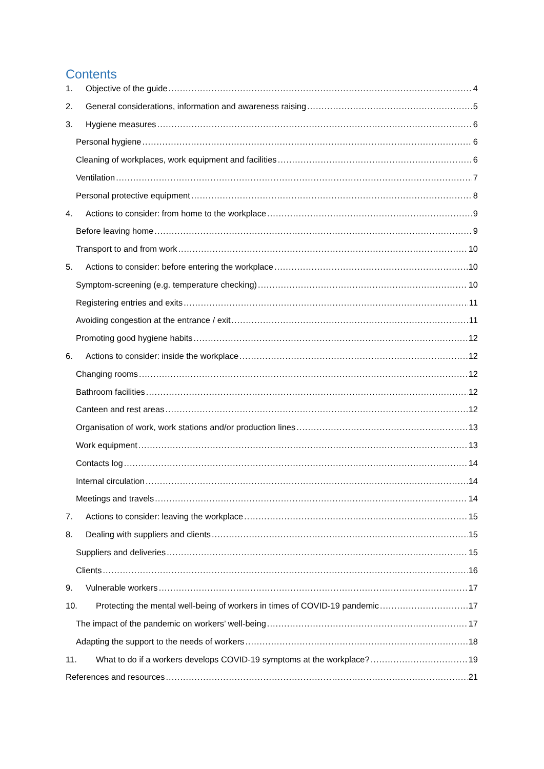Contents
1. Objective of the guide 4
2. General considerations, information and awareness raising 5
3. Hygiene measures 6
Personal hygiene 6
Cleaning of workplaces, work equipment and facilities 6
Ventilation 7
Personal protective equipment 8
4. Actions to consider: from home to the workplace 9
Before leaving home 9
Transport to and from work 10
5. Actions to consider: before entering the workplace 10
Symptom-screening (e.g. temperature checking) 10
Registering entries and exits 11
Avoiding congestion at the entrance / exit 11
Promoting good hygiene habits 12
6. Actions to consider: inside the workplace 12
Changing rooms 12
Bathroom facilities 12
Canteen and rest areas 12
Organisation of work, work stations and/or production lines 13
Work equipment 13
Contacts log 14
Internal circulation 14
Meetings and travels 14
7. Actions to consider: leaving the workplace 15
8. Dealing with suppliers and clients 15
Suppliers and deliveries 15
Clients 16
9. Vulnerable workers 17
10. Protecting the mental well-being of workers in times of COVID-19 pandemic 17
The impact of the pandemic on workers’ well-being 17
Adapting the support to the needs of workers 18
11. What to do if a workers develops COVID-19 symptoms at the workplace? 19
References and resources 21